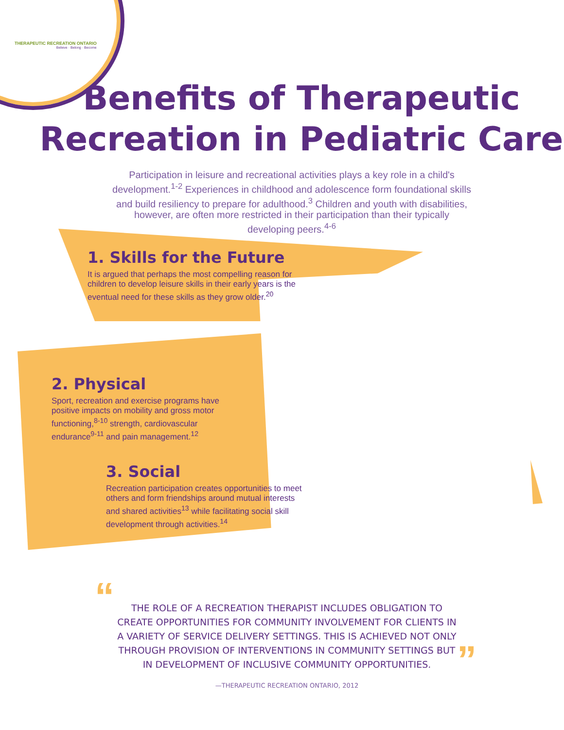THERAPEUTIC RECREATION ONTARIO
Believe · Belong · Become
Benefits of Therapeutic
Recreation in Pediatric Care
Participation in leisure and recreational activities plays a key role in a child's development.<sup>1-2</sup> Experiences in childhood and adolescence form foundational skills and build resiliency to prepare for adulthood.<sup>3</sup> Children and youth with disabilities, however, are often more restricted in their participation than their typically developing peers.<sup>4-6</sup>
1. Skills for the Future
It is argued that perhaps the most compelling reason for children to develop leisure skills in their early years is the eventual need for these skills as they grow older.<sup>20</sup>
2. Physical
Sport, recreation and exercise programs have positive impacts on mobility and gross motor functioning,<sup>8-10</sup> strength, cardiovascular endurance<sup>9-11</sup> and pain management.<sup>12</sup>
3. Social
Recreation participation creates opportunities to meet others and form friendships around mutual interests and shared activities<sup>13</sup> while facilitating social skill development through activities.<sup>14</sup>
“
”
THE ROLE OF A RECREATION THERAPIST INCLUDES OBLIGATION TO CREATE OPPORTUNITIES FOR COMMUNITY INVOLVEMENT FOR CLIENTS IN A VARIETY OF SERVICE DELIVERY SETTINGS. THIS IS ACHIEVED NOT ONLY THROUGH PROVISION OF INTERVENTIONS IN COMMUNITY SETTINGS BUT IN DEVELOPMENT OF INCLUSIVE COMMUNITY OPPORTUNITIES.
—THERAPEUTIC RECREATION ONTARIO, 2012